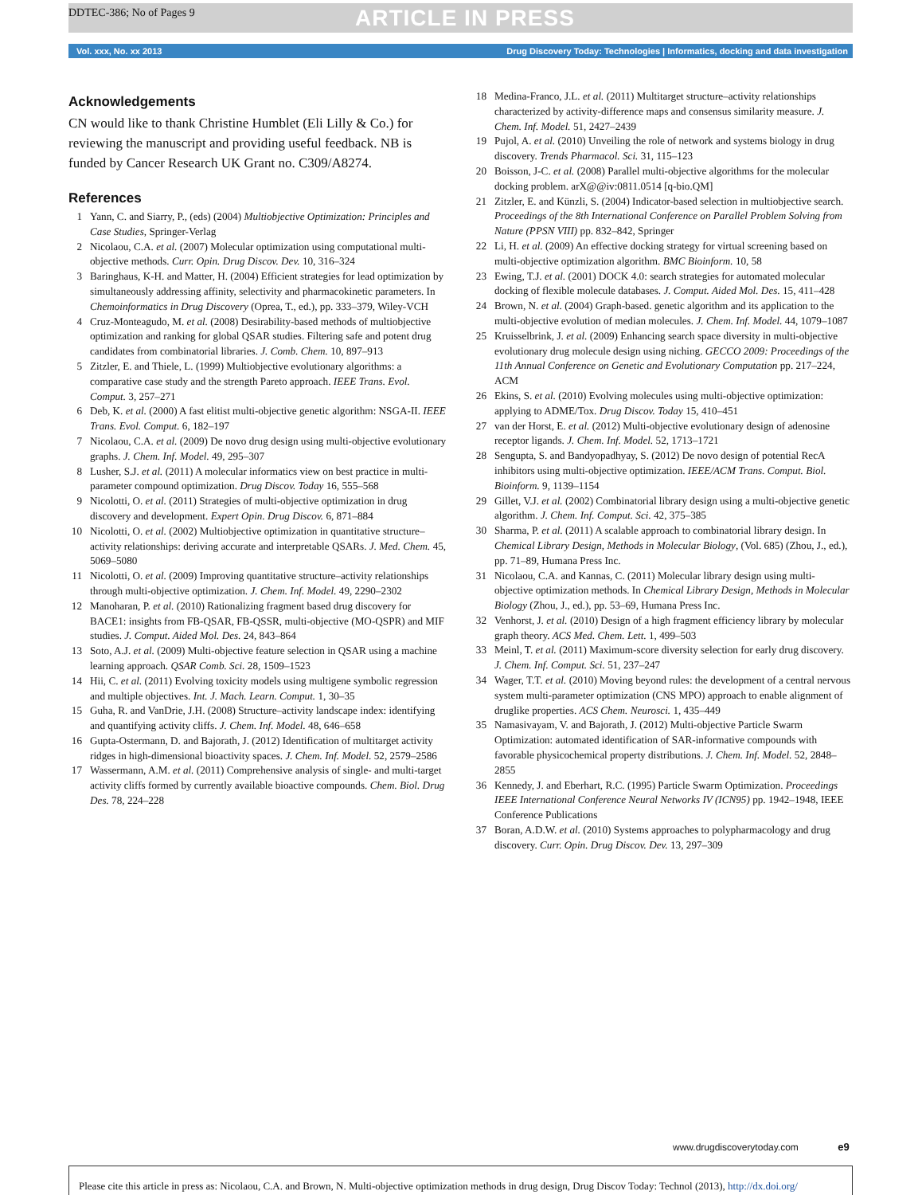DDTEC-386; No of Pages 9 ARTICLE IN PRESS
Vol. xxx, No. xx 2013 Drug Discovery Today: Technologies | Informatics, docking and data investigation
Acknowledgements
CN would like to thank Christine Humblet (Eli Lilly & Co.) for reviewing the manuscript and providing useful feedback. NB is funded by Cancer Research UK Grant no. C309/A8274.
References
1 Yann, C. and Siarry, P., (eds) (2004) Multiobjective Optimization: Principles and Case Studies, Springer-Verlag
2 Nicolaou, C.A. et al. (2007) Molecular optimization using computational multi-objective methods. Curr. Opin. Drug Discov. Dev. 10, 316–324
3 Baringhaus, K-H. and Matter, H. (2004) Efficient strategies for lead optimization by simultaneously addressing affinity, selectivity and pharmacokinetic parameters. In Chemoinformatics in Drug Discovery (Oprea, T., ed.), pp. 333–379, Wiley-VCH
4 Cruz-Monteagudo, M. et al. (2008) Desirability-based methods of multiobjective optimization and ranking for global QSAR studies. Filtering safe and potent drug candidates from combinatorial libraries. J. Comb. Chem. 10, 897–913
5 Zitzler, E. and Thiele, L. (1999) Multiobjective evolutionary algorithms: a comparative case study and the strength Pareto approach. IEEE Trans. Evol. Comput. 3, 257–271
6 Deb, K. et al. (2000) A fast elitist multi-objective genetic algorithm: NSGA-II. IEEE Trans. Evol. Comput. 6, 182–197
7 Nicolaou, C.A. et al. (2009) De novo drug design using multi-objective evolutionary graphs. J. Chem. Inf. Model. 49, 295–307
8 Lusher, S.J. et al. (2011) A molecular informatics view on best practice in multi-parameter compound optimization. Drug Discov. Today 16, 555–568
9 Nicolotti, O. et al. (2011) Strategies of multi-objective optimization in drug discovery and development. Expert Opin. Drug Discov. 6, 871–884
10 Nicolotti, O. et al. (2002) Multiobjective optimization in quantitative structure–activity relationships: deriving accurate and interpretable QSARs. J. Med. Chem. 45, 5069–5080
11 Nicolotti, O. et al. (2009) Improving quantitative structure–activity relationships through multi-objective optimization. J. Chem. Inf. Model. 49, 2290–2302
12 Manoharan, P. et al. (2010) Rationalizing fragment based drug discovery for BACE1: insights from FB-QSAR, FB-QSSR, multi-objective (MO-QSPR) and MIF studies. J. Comput. Aided Mol. Des. 24, 843–864
13 Soto, A.J. et al. (2009) Multi-objective feature selection in QSAR using a machine learning approach. QSAR Comb. Sci. 28, 1509–1523
14 Hii, C. et al. (2011) Evolving toxicity models using multigene symbolic regression and multiple objectives. Int. J. Mach. Learn. Comput. 1, 30–35
15 Guha, R. and VanDrie, J.H. (2008) Structure–activity landscape index: identifying and quantifying activity cliffs. J. Chem. Inf. Model. 48, 646–658
16 Gupta-Ostermann, D. and Bajorath, J. (2012) Identification of multitarget activity ridges in high-dimensional bioactivity spaces. J. Chem. Inf. Model. 52, 2579–2586
17 Wassermann, A.M. et al. (2011) Comprehensive analysis of single- and multi-target activity cliffs formed by currently available bioactive compounds. Chem. Biol. Drug Des. 78, 224–228
18 Medina-Franco, J.L. et al. (2011) Multitarget structure–activity relationships characterized by activity-difference maps and consensus similarity measure. J. Chem. Inf. Model. 51, 2427–2439
19 Pujol, A. et al. (2010) Unveiling the role of network and systems biology in drug discovery. Trends Pharmacol. Sci. 31, 115–123
20 Boisson, J-C. et al. (2008) Parallel multi-objective algorithms for the molecular docking problem. arX@@iv:0811.0514 [q-bio.QM]
21 Zitzler, E. and Künzli, S. (2004) Indicator-based selection in multiobjective search. Proceedings of the 8th International Conference on Parallel Problem Solving from Nature (PPSN VIII) pp. 832–842, Springer
22 Li, H. et al. (2009) An effective docking strategy for virtual screening based on multi-objective optimization algorithm. BMC Bioinform. 10, 58
23 Ewing, T.J. et al. (2001) DOCK 4.0: search strategies for automated molecular docking of flexible molecule databases. J. Comput. Aided Mol. Des. 15, 411–428
24 Brown, N. et al. (2004) Graph-based. genetic algorithm and its application to the multi-objective evolution of median molecules. J. Chem. Inf. Model. 44, 1079–1087
25 Kruisselbrink, J. et al. (2009) Enhancing search space diversity in multi-objective evolutionary drug molecule design using niching. GECCO 2009: Proceedings of the 11th Annual Conference on Genetic and Evolutionary Computation pp. 217–224, ACM
26 Ekins, S. et al. (2010) Evolving molecules using multi-objective optimization: applying to ADME/Tox. Drug Discov. Today 15, 410–451
27 van der Horst, E. et al. (2012) Multi-objective evolutionary design of adenosine receptor ligands. J. Chem. Inf. Model. 52, 1713–1721
28 Sengupta, S. and Bandyopadhyay, S. (2012) De novo design of potential RecA inhibitors using multi-objective optimization. IEEE/ACM Trans. Comput. Biol. Bioinform. 9, 1139–1154
29 Gillet, V.J. et al. (2002) Combinatorial library design using a multi-objective genetic algorithm. J. Chem. Inf. Comput. Sci. 42, 375–385
30 Sharma, P. et al. (2011) A scalable approach to combinatorial library design. In Chemical Library Design, Methods in Molecular Biology, (Vol. 685) (Zhou, J., ed.), pp. 71–89, Humana Press Inc.
31 Nicolaou, C.A. and Kannas, C. (2011) Molecular library design using multi-objective optimization methods. In Chemical Library Design, Methods in Molecular Biology (Zhou, J., ed.), pp. 53–69, Humana Press Inc.
32 Venhorst, J. et al. (2010) Design of a high fragment efficiency library by molecular graph theory. ACS Med. Chem. Lett. 1, 499–503
33 Meinl, T. et al. (2011) Maximum-score diversity selection for early drug discovery. J. Chem. Inf. Comput. Sci. 51, 237–247
34 Wager, T.T. et al. (2010) Moving beyond rules: the development of a central nervous system multi-parameter optimization (CNS MPO) approach to enable alignment of druglike properties. ACS Chem. Neurosci. 1, 435–449
35 Namasivayam, V. and Bajorath, J. (2012) Multi-objective Particle Swarm Optimization: automated identification of SAR-informative compounds with favorable physicochemical property distributions. J. Chem. Inf. Model. 52, 2848–2855
36 Kennedy, J. and Eberhart, R.C. (1995) Particle Swarm Optimization. Proceedings IEEE International Conference Neural Networks IV (ICN95) pp. 1942–1948, IEEE Conference Publications
37 Boran, A.D.W. et al. (2010) Systems approaches to polypharmacology and drug discovery. Curr. Opin. Drug Discov. Dev. 13, 297–309
www.drugdiscoverytoday.com e9
Please cite this article in press as: Nicolaou, C.A. and Brown, N. Multi-objective optimization methods in drug design, Drug Discov Today: Technol (2013), http://dx.doi.org/